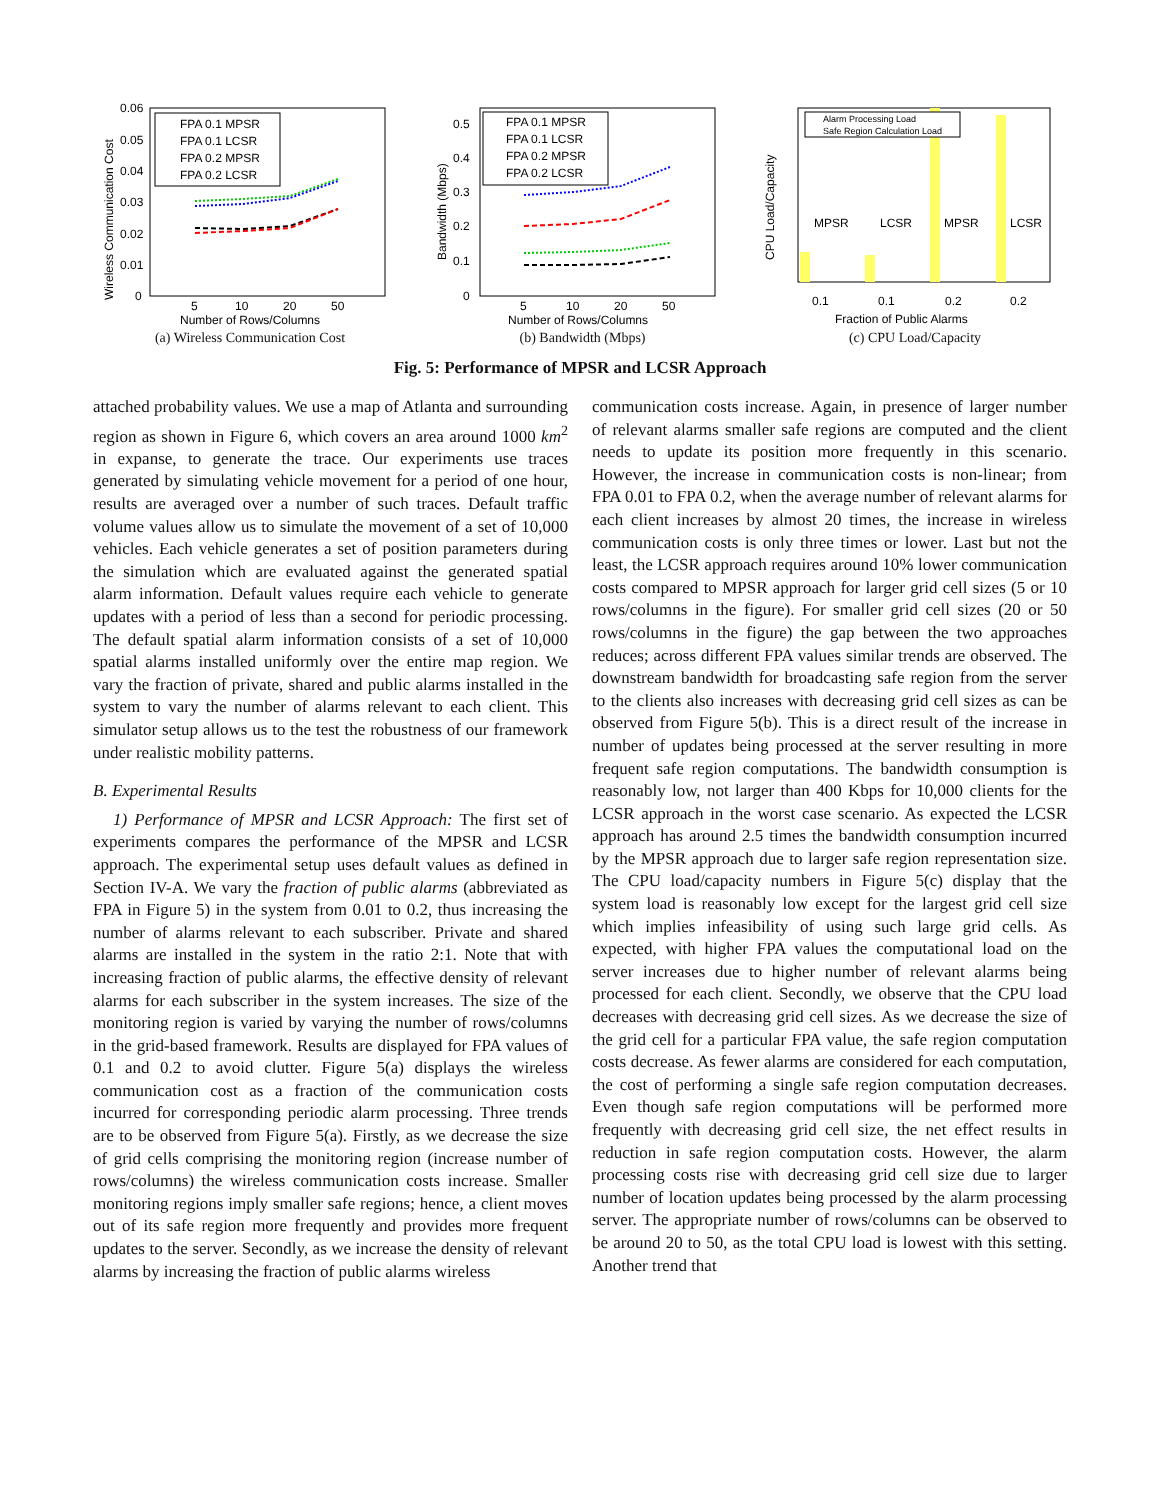Wireless Communication Cost
0.06
0.05
0.04
0.03
0.02
0.01
0
FPA 0.1 MPSR
FPA 0.1 LCSR
FPA 0.2 MPSR
FPA 0.2 LCSR
5
10
20
50
Number of Rows/Columns
(a) Wireless Communication Cost
Bandwidth (Mbps)
0.5
0.4
0.3
0.2
0.1
0
FPA 0.1 MPSR
FPA 0.1 LCSR
FPA 0.2 MPSR
FPA 0.2 LCSR
5
10
20
50
Number of Rows/Columns
(b) Bandwidth (Mbps)
CPU Load/Capacity
MPSR
LCSR
MPSR
LCSR
Alarm Processing Load
Safe Region Calculation Load
0.1
0.1
0.2
0.2
Fraction of Public Alarms
(c) CPU Load/Capacity
Fig. 5: Performance of MPSR and LCSR Approach
attached probability values. We use a map of Atlanta and surrounding region as shown in Figure 6, which covers an area around 1000 km<sup>2</sup> in expanse, to generate the trace. Our experiments use traces generated by simulating vehicle movement for a period of one hour, results are averaged over a number of such traces. Default traffic volume values allow us to simulate the movement of a set of 10,000 vehicles. Each vehicle generates a set of position parameters during the simulation which are evaluated against the generated spatial alarm information. Default values require each vehicle to generate updates with a period of less than a second for periodic processing. The default spatial alarm information consists of a set of 10,000 spatial alarms installed uniformly over the entire map region. We vary the fraction of private, shared and public alarms installed in the system to vary the number of alarms relevant to each client. This simulator setup allows us to the test the robustness of our framework under realistic mobility patterns.
B. Experimental Results
1) Performance of MPSR and LCSR Approach: The first set of experiments compares the performance of the MPSR and LCSR approach. The experimental setup uses default values as defined in Section IV-A. We vary the fraction of public alarms (abbreviated as FPA in Figure 5) in the system from 0.01 to 0.2, thus increasing the number of alarms relevant to each subscriber. Private and shared alarms are installed in the system in the ratio 2:1. Note that with increasing fraction of public alarms, the effective density of relevant alarms for each subscriber in the system increases. The size of the monitoring region is varied by varying the number of rows/columns in the grid-based framework. Results are displayed for FPA values of 0.1 and 0.2 to avoid clutter. Figure 5(a) displays the wireless communication cost as a fraction of the communication costs incurred for corresponding periodic alarm processing. Three trends are to be observed from Figure 5(a). Firstly, as we decrease the size of grid cells comprising the monitoring region (increase number of rows/columns) the wireless communication costs increase. Smaller monitoring regions imply smaller safe regions; hence, a client moves out of its safe region more frequently and provides more frequent updates to the server. Secondly, as we increase the density of relevant alarms by increasing the fraction of public alarms wireless
communication costs increase. Again, in presence of larger number of relevant alarms smaller safe regions are computed and the client needs to update its position more frequently in this scenario. However, the increase in communication costs is non-linear; from FPA 0.01 to FPA 0.2, when the average number of relevant alarms for each client increases by almost 20 times, the increase in wireless communication costs is only three times or lower. Last but not the least, the LCSR approach requires around 10% lower communication costs compared to MPSR approach for larger grid cell sizes (5 or 10 rows/columns in the figure). For smaller grid cell sizes (20 or 50 rows/columns in the figure) the gap between the two approaches reduces; across different FPA values similar trends are observed. The downstream bandwidth for broadcasting safe region from the server to the clients also increases with decreasing grid cell sizes as can be observed from Figure 5(b). This is a direct result of the increase in number of updates being processed at the server resulting in more frequent safe region computations. The bandwidth consumption is reasonably low, not larger than 400 Kbps for 10,000 clients for the LCSR approach in the worst case scenario. As expected the LCSR approach has around 2.5 times the bandwidth consumption incurred by the MPSR approach due to larger safe region representation size. The CPU load/capacity numbers in Figure 5(c) display that the system load is reasonably low except for the largest grid cell size which implies infeasibility of using such large grid cells. As expected, with higher FPA values the computational load on the server increases due to higher number of relevant alarms being processed for each client. Secondly, we observe that the CPU load decreases with decreasing grid cell sizes. As we decrease the size of the grid cell for a particular FPA value, the safe region computation costs decrease. As fewer alarms are considered for each computation, the cost of performing a single safe region computation decreases. Even though safe region computations will be performed more frequently with decreasing grid cell size, the net effect results in reduction in safe region computation costs. However, the alarm processing costs rise with decreasing grid cell size due to larger number of location updates being processed by the alarm processing server. The appropriate number of rows/columns can be observed to be around 20 to 50, as the total CPU load is lowest with this setting. Another trend that